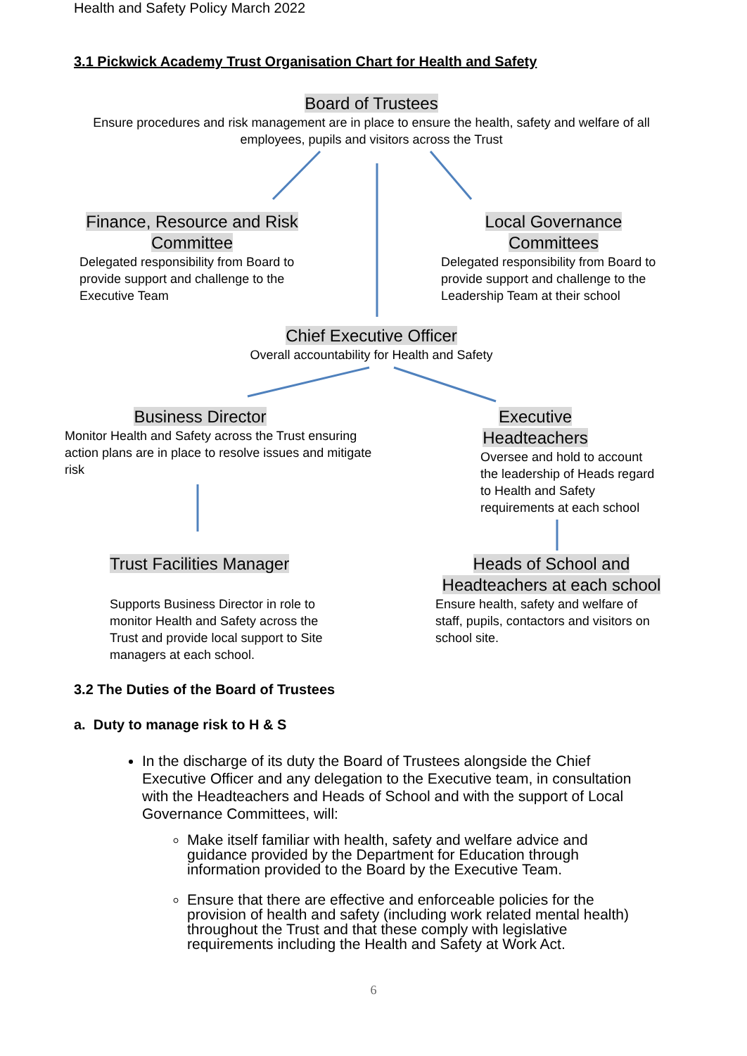Health and Safety Policy March 2022
3.1 Pickwick Academy Trust Organisation Chart for Health and Safety
Board of Trustees
Ensure procedures and risk management are in place to ensure the health, safety and welfare of all employees, pupils and visitors across the Trust
Finance, Resource and Risk Committee
Delegated responsibility from Board to provide support and challenge to the Executive Team
Local Governance Committees
Delegated responsibility from Board to provide support and challenge to the Leadership Team at their school
Chief Executive Officer
Overall accountability for Health and Safety
Business Director
Monitor Health and Safety across the Trust ensuring action plans are in place to resolve issues and mitigate risk
Executive Headteachers
Oversee and hold to account the leadership of Heads regard to Health and Safety requirements at each school
Trust Facilities Manager
Supports Business Director in role to monitor Health and Safety across the Trust and provide local support to Site managers at each school.
Heads of School and Headteachers at each school
Ensure health, safety and welfare of staff, pupils, contactors and visitors on school site.
3.2 The Duties of the Board of Trustees
a. Duty to manage risk to H & S
In the discharge of its duty the Board of Trustees alongside the Chief Executive Officer and any delegation to the Executive team, in consultation with the Headteachers and Heads of School and with the support of Local Governance Committees, will:
Make itself familiar with health, safety and welfare advice and guidance provided by the Department for Education through information provided to the Board by the Executive Team.
Ensure that there are effective and enforceable policies for the provision of health and safety (including work related mental health) throughout the Trust and that these comply with legislative requirements including the Health and Safety at Work Act.
6